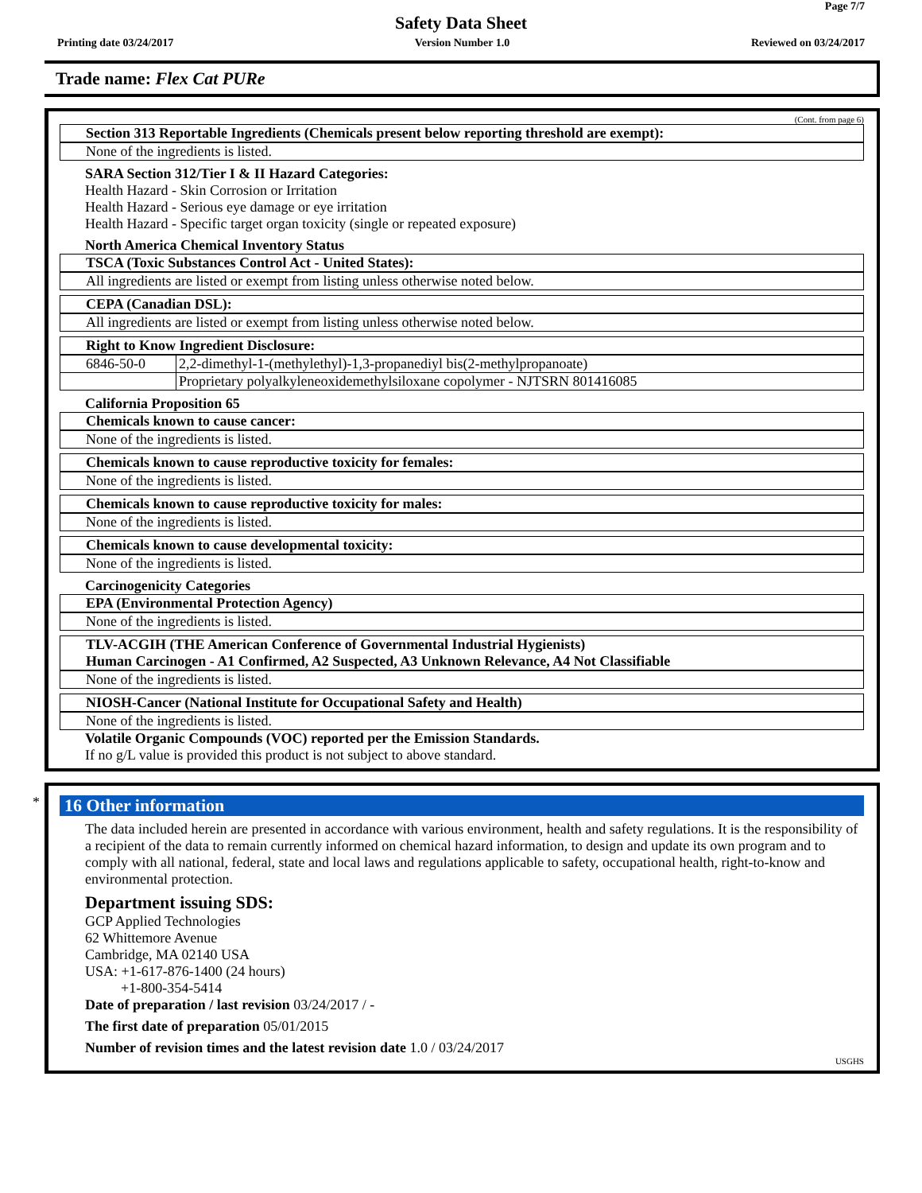Page 7/7
Safety Data Sheet
Printing date 03/24/2017 Version Number 1.0 Reviewed on 03/24/2017
Trade name: Flex Cat PURe
(Cont. from page 6)
Section 313 Reportable Ingredients (Chemicals present below reporting threshold are exempt):
None of the ingredients is listed.
SARA Section 312/Tier I & II Hazard Categories:
Health Hazard - Skin Corrosion or Irritation
Health Hazard - Serious eye damage or eye irritation
Health Hazard - Specific target organ toxicity (single or repeated exposure)
North America Chemical Inventory Status
TSCA (Toxic Substances Control Act - United States):
All ingredients are listed or exempt from listing unless otherwise noted below.
CEPA (Canadian DSL):
All ingredients are listed or exempt from listing unless otherwise noted below.
Right to Know Ingredient Disclosure:
| 6846-50-0 | 2,2-dimethyl-1-(methylethyl)-1,3-propanediyl bis(2-methylpropanoate) |
| | Proprietary polyalkyleneoxidemethylsiloxane copolymer - NJTSRN 801416085 |
California Proposition 65
Chemicals known to cause cancer:
None of the ingredients is listed.
Chemicals known to cause reproductive toxicity for females:
None of the ingredients is listed.
Chemicals known to cause reproductive toxicity for males:
None of the ingredients is listed.
Chemicals known to cause developmental toxicity:
None of the ingredients is listed.
Carcinogenicity Categories
EPA (Environmental Protection Agency)
None of the ingredients is listed.
TLV-ACGIH (THE American Conference of Governmental Industrial Hygienists)
Human Carcinogen - A1 Confirmed, A2 Suspected, A3 Unknown Relevance, A4 Not Classifiable
None of the ingredients is listed.
NIOSH-Cancer (National Institute for Occupational Safety and Health)
None of the ingredients is listed.
Volatile Organic Compounds (VOC) reported per the Emission Standards.
If no g/L value is provided this product is not subject to above standard.
*
16 Other information
The data included herein are presented in accordance with various environment, health and safety regulations. It is the responsibility of a recipient of the data to remain currently informed on chemical hazard information, to design and update its own program and to comply with all national, federal, state and local laws and regulations applicable to safety, occupational health, right-to-know and environmental protection.
Department issuing SDS:
GCP Applied Technologies
62 Whittemore Avenue
Cambridge, MA 02140 USA
USA: +1-617-876-1400 (24 hours)
+1-800-354-5414
Date of preparation / last revision 03/24/2017 / -
The first date of preparation 05/01/2015
Number of revision times and the latest revision date 1.0 / 03/24/2017
USGHS